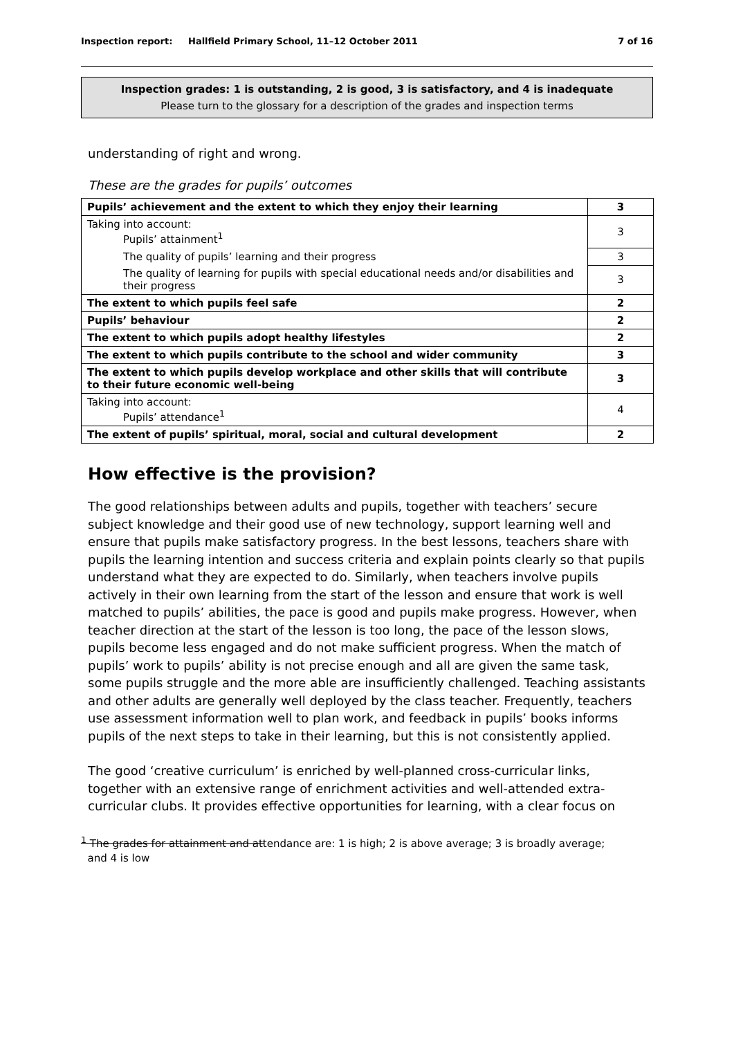Inspection report: Hallfield Primary School, 11–12 October 2011 7 of 16
Inspection grades: 1 is outstanding, 2 is good, 3 is satisfactory, and 4 is inadequate
Please turn to the glossary for a description of the grades and inspection terms
understanding of right and wrong.
These are the grades for pupils’ outcomes
| Pupils’ achievement and the extent to which they enjoy their learning | 3 |
| Taking into account: Pupils’ attainment<sup>1</sup> | 3 |
| The quality of pupils’ learning and their progress | 3 |
| The quality of learning for pupils with special educational needs and/or disabilities and their progress | 3 |
| The extent to which pupils feel safe | 2 |
| Pupils’ behaviour | 2 |
| The extent to which pupils adopt healthy lifestyles | 2 |
| The extent to which pupils contribute to the school and wider community | 3 |
| The extent to which pupils develop workplace and other skills that will contribute to their future economic well-being | 3 |
| Taking into account: Pupils’ attendance<sup>1</sup> | 4 |
| The extent of pupils’ spiritual, moral, social and cultural development | 2 |
How effective is the provision?
The good relationships between adults and pupils, together with teachers’ secure subject knowledge and their good use of new technology, support learning well and ensure that pupils make satisfactory progress. In the best lessons, teachers share with pupils the learning intention and success criteria and explain points clearly so that pupils understand what they are expected to do. Similarly, when teachers involve pupils actively in their own learning from the start of the lesson and ensure that work is well matched to pupils’ abilities, the pace is good and pupils make progress. However, when teacher direction at the start of the lesson is too long, the pace of the lesson slows, pupils become less engaged and do not make sufficient progress. When the match of pupils’ work to pupils’ ability is not precise enough and all are given the same task, some pupils struggle and the more able are insufficiently challenged. Teaching assistants and other adults are generally well deployed by the class teacher. Frequently, teachers use assessment information well to plan work, and feedback in pupils’ books informs pupils of the next steps to take in their learning, but this is not consistently applied.
The good ‘creative curriculum’ is enriched by well-planned cross-curricular links, together with an extensive range of enrichment activities and well-attended extra-curricular clubs. It provides effective opportunities for learning, with a clear focus on
<sup>1</sup> The grades for attainment and attendance are: 1 is high; 2 is above average; 3 is broadly average;
and 4 is low